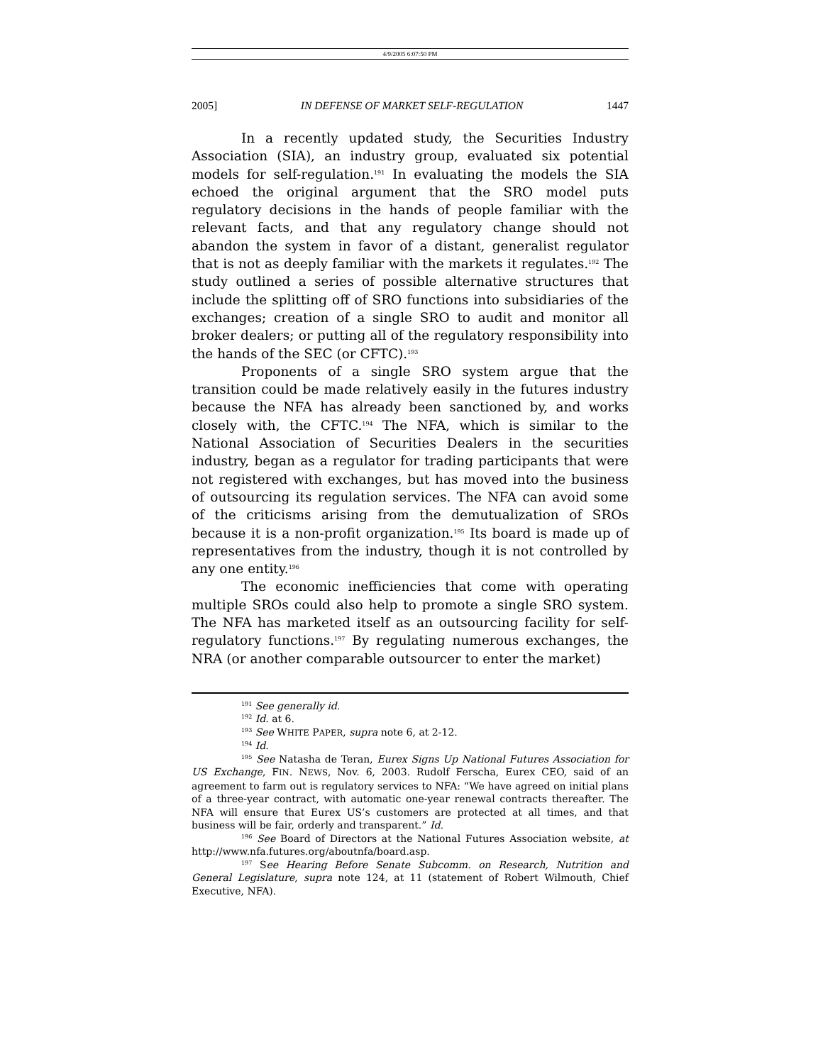4/9/2005 6:07:50 PM
2005] IN DEFENSE OF MARKET SELF-REGULATION 1447
In a recently updated study, the Securities Industry Association (SIA), an industry group, evaluated six potential models for self-regulation.<sup>191</sup> In evaluating the models the SIA echoed the original argument that the SRO model puts regulatory decisions in the hands of people familiar with the relevant facts, and that any regulatory change should not abandon the system in favor of a distant, generalist regulator that is not as deeply familiar with the markets it regulates.<sup>192</sup> The study outlined a series of possible alternative structures that include the splitting off of SRO functions into subsidiaries of the exchanges; creation of a single SRO to audit and monitor all broker dealers; or putting all of the regulatory responsibility into the hands of the SEC (or CFTC).<sup>193</sup>
Proponents of a single SRO system argue that the transition could be made relatively easily in the futures industry because the NFA has already been sanctioned by, and works closely with, the CFTC.<sup>194</sup> The NFA, which is similar to the National Association of Securities Dealers in the securities industry, began as a regulator for trading participants that were not registered with exchanges, but has moved into the business of outsourcing its regulation services. The NFA can avoid some of the criticisms arising from the demutualization of SROs because it is a non-profit organization.<sup>195</sup> Its board is made up of representatives from the industry, though it is not controlled by any one entity.<sup>196</sup>
The economic inefficiencies that come with operating multiple SROs could also help to promote a single SRO system. The NFA has marketed itself as an outsourcing facility for self-regulatory functions.<sup>197</sup> By regulating numerous exchanges, the NRA (or another comparable outsourcer to enter the market)
<sup>191</sup> See generally id.
<sup>192</sup> Id. at 6.
<sup>193</sup> See WHITE PAPER, supra note 6, at 2-12.
<sup>194</sup> Id.
<sup>195</sup> See Natasha de Teran, Eurex Signs Up National Futures Association for US Exchange, FIN. NEWS, Nov. 6, 2003. Rudolf Ferscha, Eurex CEO, said of an agreement to farm out is regulatory services to NFA: “We have agreed on initial plans of a three-year contract, with automatic one-year renewal contracts thereafter. The NFA will ensure that Eurex US’s customers are protected at all times, and that business will be fair, orderly and transparent.” Id.
<sup>196</sup> See Board of Directors at the National Futures Association website, at http://www.nfa.futures.org/aboutnfa/board.asp.
<sup>197</sup> See Hearing Before Senate Subcomm. on Research, Nutrition and General Legislature, supra note 124, at 11 (statement of Robert Wilmouth, Chief Executive, NFA).